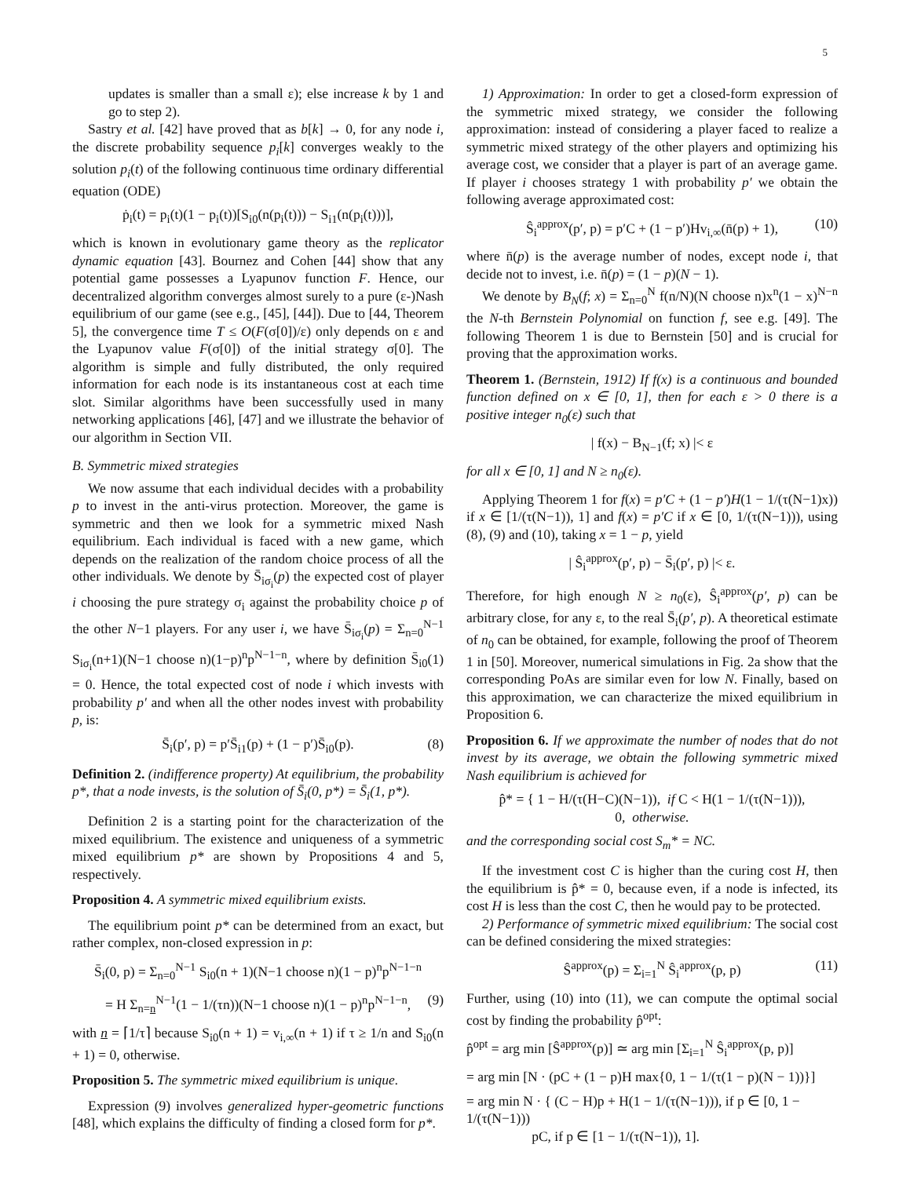5
updates is smaller than a small ε); else increase k by 1 and go to step 2).
Sastry et al. [42] have proved that as b[k] → 0, for any node i, the discrete probability sequence p<sub>i</sub>[k] converges weakly to the solution p<sub>i</sub>(t) of the following continuous time ordinary differential equation (ODE)
ṗ<sub>i</sub>(t) = p<sub>i</sub>(t)(1 − p<sub>i</sub>(t))[S<sub>i0</sub>(n(p<sub>i</sub>(t))) − S<sub>i1</sub>(n(p<sub>i</sub>(t)))],
which is known in evolutionary game theory as the replicator dynamic equation [43]. Bournez and Cohen [44] show that any potential game possesses a Lyapunov function F. Hence, our decentralized algorithm converges almost surely to a pure (ε-)Nash equilibrium of our game (see e.g., [45], [44]). Due to [44, Theorem 5], the convergence time T ≤ O(F(σ[0])/ε) only depends on ε and the Lyapunov value F(σ[0]) of the initial strategy σ[0]. The algorithm is simple and fully distributed, the only required information for each node is its instantaneous cost at each time slot. Similar algorithms have been successfully used in many networking applications [46], [47] and we illustrate the behavior of our algorithm in Section VII.
B. Symmetric mixed strategies
We now assume that each individual decides with a probability p to invest in the anti-virus protection. Moreover, the game is symmetric and then we look for a symmetric mixed Nash equilibrium. Each individual is faced with a new game, which depends on the realization of the random choice process of all the other individuals. We denote by S̄<sub>iσ<sub>i</sub></sub>(p) the expected cost of player i choosing the pure strategy σ<sub>i</sub> against the probability choice p of the other N−1 players. For any user i, we have S̄<sub>iσ<sub>i</sub></sub>(p) = Σ<sub>n=0</sub><sup>N−1</sup> S<sub>iσ<sub>i</sub></sub>(n+1)(N−1 choose n)(1−p)<sup>n</sup>p<sup>N−1−n</sup>, where by definition S̄<sub>i0</sub>(1) = 0. Hence, the total expected cost of node i which invests with probability p′ and when all the other nodes invest with probability p, is:
S̄<sub>i</sub>(p′, p) = p′S̄<sub>i1</sub>(p) + (1 − p′)S̄<sub>i0</sub>(p). (8)
Definition 2. (indifference property) At equilibrium, the probability p*, that a node invests, is the solution of S̄<sub>i</sub>(0, p*) = S̄<sub>i</sub>(1, p*).
Definition 2 is a starting point for the characterization of the mixed equilibrium. The existence and uniqueness of a symmetric mixed equilibrium p* are shown by Propositions 4 and 5, respectively.
Proposition 4. A symmetric mixed equilibrium exists.
The equilibrium point p* can be determined from an exact, but rather complex, non-closed expression in p:
S̄<sub>i</sub>(0, p) = Σ<sub>n=0</sub><sup>N−1</sup> S<sub>i0</sub>(n + 1)(N−1 choose n)(1 − p)<sup>n</sup>p<sup>N−1−n</sup>
= H Σ<sub>n=n</sub><sup>N−1</sup>(1 − 1/(τn))(N−1 choose n)(1 − p)<sup>n</sup>p<sup>N−1−n</sup>, (9)
with n = ⌈1/τ⌉ because S<sub>i0</sub>(n + 1) = v<sub>i,∞</sub>(n + 1) if τ ≥ 1/n and S<sub>i0</sub>(n + 1) = 0, otherwise.
Proposition 5. The symmetric mixed equilibrium is unique.
Expression (9) involves generalized hyper-geometric functions [48], which explains the difficulty of finding a closed form for p*.
1) Approximation: In order to get a closed-form expression of the symmetric mixed strategy, we consider the following approximation: instead of considering a player faced to realize a symmetric mixed strategy of the other players and optimizing his average cost, we consider that a player is part of an average game. If player i chooses strategy 1 with probability p′ we obtain the following average approximated cost:
Ŝ<sub>i</sub><sup>approx</sup>(p′, p) = p′C + (1 − p′)Hv<sub>i,∞</sub>(n̄(p) + 1), (10)
where n̄(p) is the average number of nodes, except node i, that decide not to invest, i.e. n̄(p) = (1 − p)(N − 1).
We denote by B<sub>N</sub>(f; x) = Σ<sub>n=0</sub><sup>N</sup> f(n/N)(N choose n)x<sup>n</sup>(1 − x)<sup>N−n</sup> the N-th Bernstein Polynomial on function f, see e.g. [49]. The following Theorem 1 is due to Bernstein [50] and is crucial for proving that the approximation works.
Theorem 1. (Bernstein, 1912) If f(x) is a continuous and bounded function defined on x ∈ [0, 1], then for each ε > 0 there is a positive integer n<sub>0</sub>(ε) such that
| f(x) − B<sub>N−1</sub>(f; x) |< ε
for all x ∈ [0, 1] and N ≥ n<sub>0</sub>(ε).
Applying Theorem 1 for f(x) = p′C + (1 − p′)H(1 − 1/(τ(N−1)x)) if x ∈ [1/(τ(N−1)), 1] and f(x) = p′C if x ∈ [0, 1/(τ(N−1))), using (8), (9) and (10), taking x = 1 − p, yield
| Ŝ<sub>i</sub><sup>approx</sup>(p′, p) − S̄<sub>i</sub>(p′, p) |< ε.
Therefore, for high enough N ≥ n<sub>0</sub>(ε), Ŝ<sub>i</sub><sup>approx</sup>(p′, p) can be arbitrary close, for any ε, to the real S̄<sub>i</sub>(p′, p). A theoretical estimate of n<sub>0</sub> can be obtained, for example, following the proof of Theorem 1 in [50]. Moreover, numerical simulations in Fig. 2a show that the corresponding PoAs are similar even for low N. Finally, based on this approximation, we can characterize the mixed equilibrium in Proposition 6.
Proposition 6. If we approximate the number of nodes that do not invest by its average, we obtain the following symmetric mixed Nash equilibrium is achieved for
p̂* = { 1 − H/(τ(H−C)(N−1)), if C < H(1 − 1/(τ(N−1))),
0, otherwise.
and the corresponding social cost S<sub>m</sub>* = NC.
If the investment cost C is higher than the curing cost H, then the equilibrium is p̂* = 0, because even, if a node is infected, its cost H is less than the cost C, then he would pay to be protected.
2) Performance of symmetric mixed equilibrium: The social cost can be defined considering the mixed strategies:
Ŝ<sup>approx</sup>(p) = Σ<sub>i=1</sub><sup>N</sup> Ŝ<sub>i</sub><sup>approx</sup>(p, p) (11)
Further, using (10) into (11), we can compute the optimal social cost by finding the probability p̂<sup>opt</sup>:
p̂<sup>opt</sup> = arg min [Ŝ<sup>approx</sup>(p)] ≃ arg min [Σ<sub>i=1</sub><sup>N</sup> Ŝ<sub>i</sub><sup>approx</sup>(p, p)]
= arg min [N · (pC + (1 − p)H max{0, 1 − 1/(τ(1 − p)(N − 1))}]
= arg min N · { (C − H)p + H(1 − 1/(τ(N−1))), if p ∈ [0, 1 − 1/(τ(N−1)))
pC, if p ∈ [1 − 1/(τ(N−1)), 1].